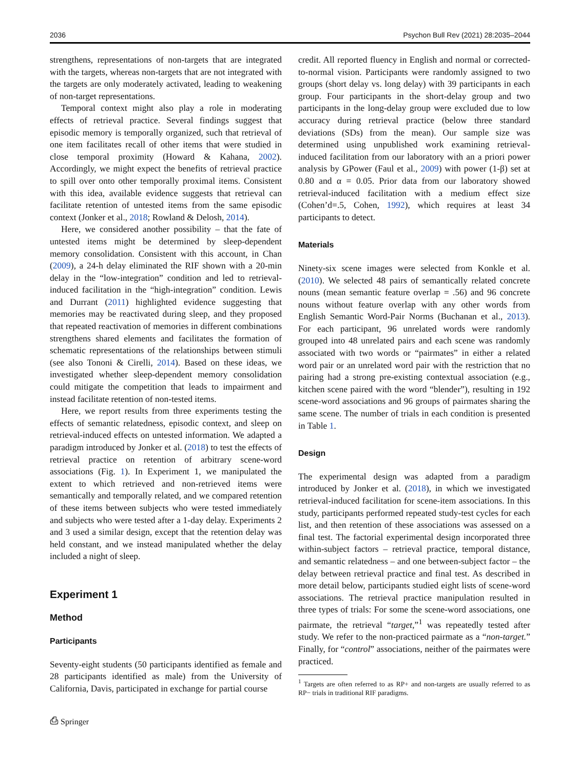2036 Psychon Bull Rev (2021) 28:2035–2044
strengthens, representations of non-targets that are integrated with the targets, whereas non-targets that are not integrated with the targets are only moderately activated, leading to weakening of non-target representations.
Temporal context might also play a role in moderating effects of retrieval practice. Several findings suggest that episodic memory is temporally organized, such that retrieval of one item facilitates recall of other items that were studied in close temporal proximity (Howard & Kahana, 2002). Accordingly, we might expect the benefits of retrieval practice to spill over onto other temporally proximal items. Consistent with this idea, available evidence suggests that retrieval can facilitate retention of untested items from the same episodic context (Jonker et al., 2018; Rowland & Delosh, 2014).
Here, we considered another possibility – that the fate of untested items might be determined by sleep-dependent memory consolidation. Consistent with this account, in Chan (2009), a 24-h delay eliminated the RIF shown with a 20-min delay in the “low-integration” condition and led to retrieval-induced facilitation in the “high-integration” condition. Lewis and Durrant (2011) highlighted evidence suggesting that memories may be reactivated during sleep, and they proposed that repeated reactivation of memories in different combinations strengthens shared elements and facilitates the formation of schematic representations of the relationships between stimuli (see also Tononi & Cirelli, 2014). Based on these ideas, we investigated whether sleep-dependent memory consolidation could mitigate the competition that leads to impairment and instead facilitate retention of non-tested items.
Here, we report results from three experiments testing the effects of semantic relatedness, episodic context, and sleep on retrieval-induced effects on untested information. We adapted a paradigm introduced by Jonker et al. (2018) to test the effects of retrieval practice on retention of arbitrary scene-word associations (Fig. 1). In Experiment 1, we manipulated the extent to which retrieved and non-retrieved items were semantically and temporally related, and we compared retention of these items between subjects who were tested immediately and subjects who were tested after a 1-day delay. Experiments 2 and 3 used a similar design, except that the retention delay was held constant, and we instead manipulated whether the delay included a night of sleep.
Experiment 1
Method
Participants
Seventy-eight students (50 participants identified as female and 28 participants identified as male) from the University of California, Davis, participated in exchange for partial course
⎙ Springer
credit. All reported fluency in English and normal or corrected-to-normal vision. Participants were randomly assigned to two groups (short delay vs. long delay) with 39 participants in each group. Four participants in the short-delay group and two participants in the long-delay group were excluded due to low accuracy during retrieval practice (below three standard deviations (SDs) from the mean). Our sample size was determined using unpublished work examining retrieval-induced facilitation from our laboratory with an a priori power analysis by GPower (Faul et al., 2009) with power (1-β) set at 0.80 and α = 0.05. Prior data from our laboratory showed retrieval-induced facilitation with a medium effect size (Cohen’d=.5, Cohen, 1992), which requires at least 34 participants to detect.
Materials
Ninety-six scene images were selected from Konkle et al. (2010). We selected 48 pairs of semantically related concrete nouns (mean semantic feature overlap = .56) and 96 concrete nouns without feature overlap with any other words from English Semantic Word-Pair Norms (Buchanan et al., 2013). For each participant, 96 unrelated words were randomly grouped into 48 unrelated pairs and each scene was randomly associated with two words or “pairmates” in either a related word pair or an unrelated word pair with the restriction that no pairing had a strong pre-existing contextual association (e.g., kitchen scene paired with the word “blender”), resulting in 192 scene-word associations and 96 groups of pairmates sharing the same scene. The number of trials in each condition is presented in Table 1.
Design
The experimental design was adapted from a paradigm introduced by Jonker et al. (2018), in which we investigated retrieval-induced facilitation for scene-item associations. In this study, participants performed repeated study-test cycles for each list, and then retention of these associations was assessed on a final test. The factorial experimental design incorporated three within-subject factors – retrieval practice, temporal distance, and semantic relatedness – and one between-subject factor – the delay between retrieval practice and final test. As described in more detail below, participants studied eight lists of scene-word associations. The retrieval practice manipulation resulted in three types of trials: For some the scene-word associations, one pairmate, the retrieval “target,”<sup>1</sup> was repeatedly tested after study. We refer to the non-practiced pairmate as a “non-target.” Finally, for “control” associations, neither of the pairmates were practiced.
<sup>1</sup> Targets are often referred to as RP+ and non-targets are usually referred to as RP− trials in traditional RIF paradigms.